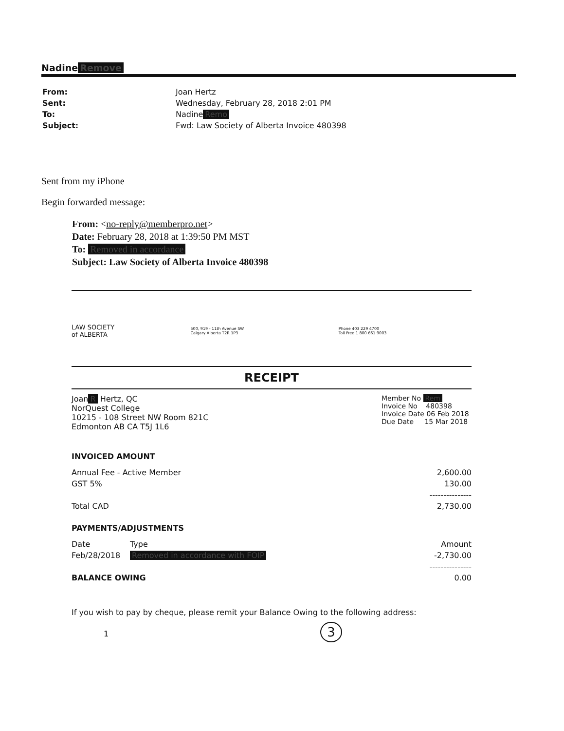Nadine Remove
| From: | Joan Hertz |
| Sent: | Wednesday, February 28, 2018 2:01 PM |
| To: | Nadine Remo |
| Subject: | Fwd: Law Society of Alberta Invoice 480398 |
Sent from my iPhone
Begin forwarded message:
From: <no-reply@memberpro.net>
Date: February 28, 2018 at 1:39:50 PM MST
To: Removed in accordance
Subject: Law Society of Alberta Invoice 480398
| LAW SOCIETY of ALBERTA | 500, 919 - 11th Avenue SW Calgary Alberta T2R 1P3 | Phone 403 229 4700 Toll Free 1 800 661 9003 |
RECEIPT
| Joan R Hertz, QC NorQuest College 10215 - 108 Street NW Room 821C Edmonton AB CA T5J 1L6 | Member No Rem Invoice No 480398 Invoice Date 06 Feb 2018 Due Date 15 Mar 2018 |
INVOICED AMOUNT
| Annual Fee - Active Member | 2,600.00 |
| GST 5% | 130.00 |
| | --------------- |
| Total CAD | 2,730.00 |
PAYMENTS/ADJUSTMENTS
| Date | Type | Amount |
| Feb/28/2018 | Removed in accordance with FOIP | -2,730.00 |
| | | --------------- |
| BALANCE OWING | | 0.00 |
If you wish to pay by cheque, please remit your Balance Owing to the following address:
1 3